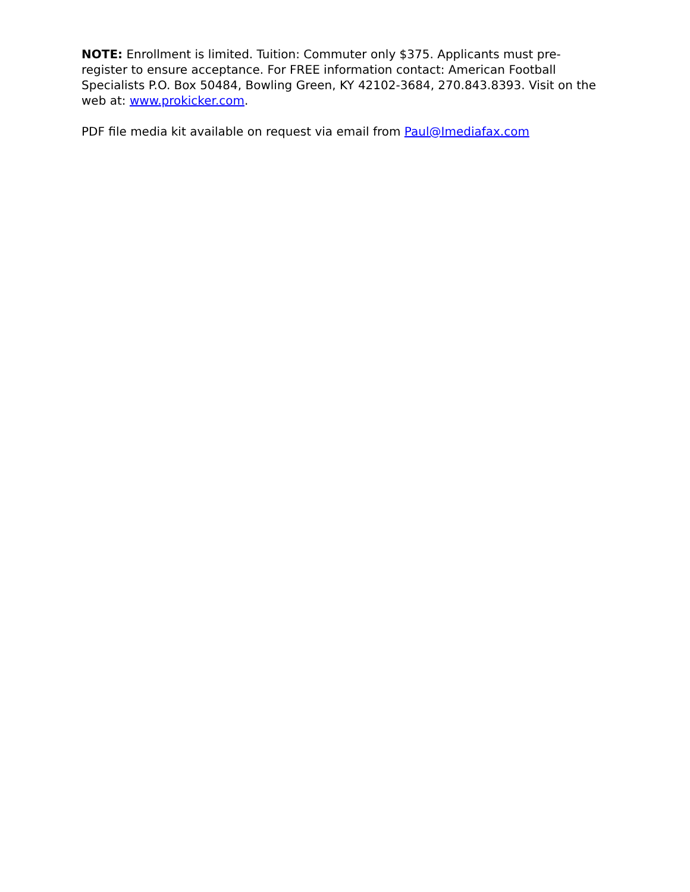NOTE: Enrollment is limited. Tuition: Commuter only $375. Applicants must pre-register to ensure acceptance. For FREE information contact: American Football Specialists P.O. Box 50484, Bowling Green, KY 42102-3684, 270.843.8393. Visit on the web at: www.prokicker.com.
PDF file media kit available on request via email from Paul@Imediafax.com